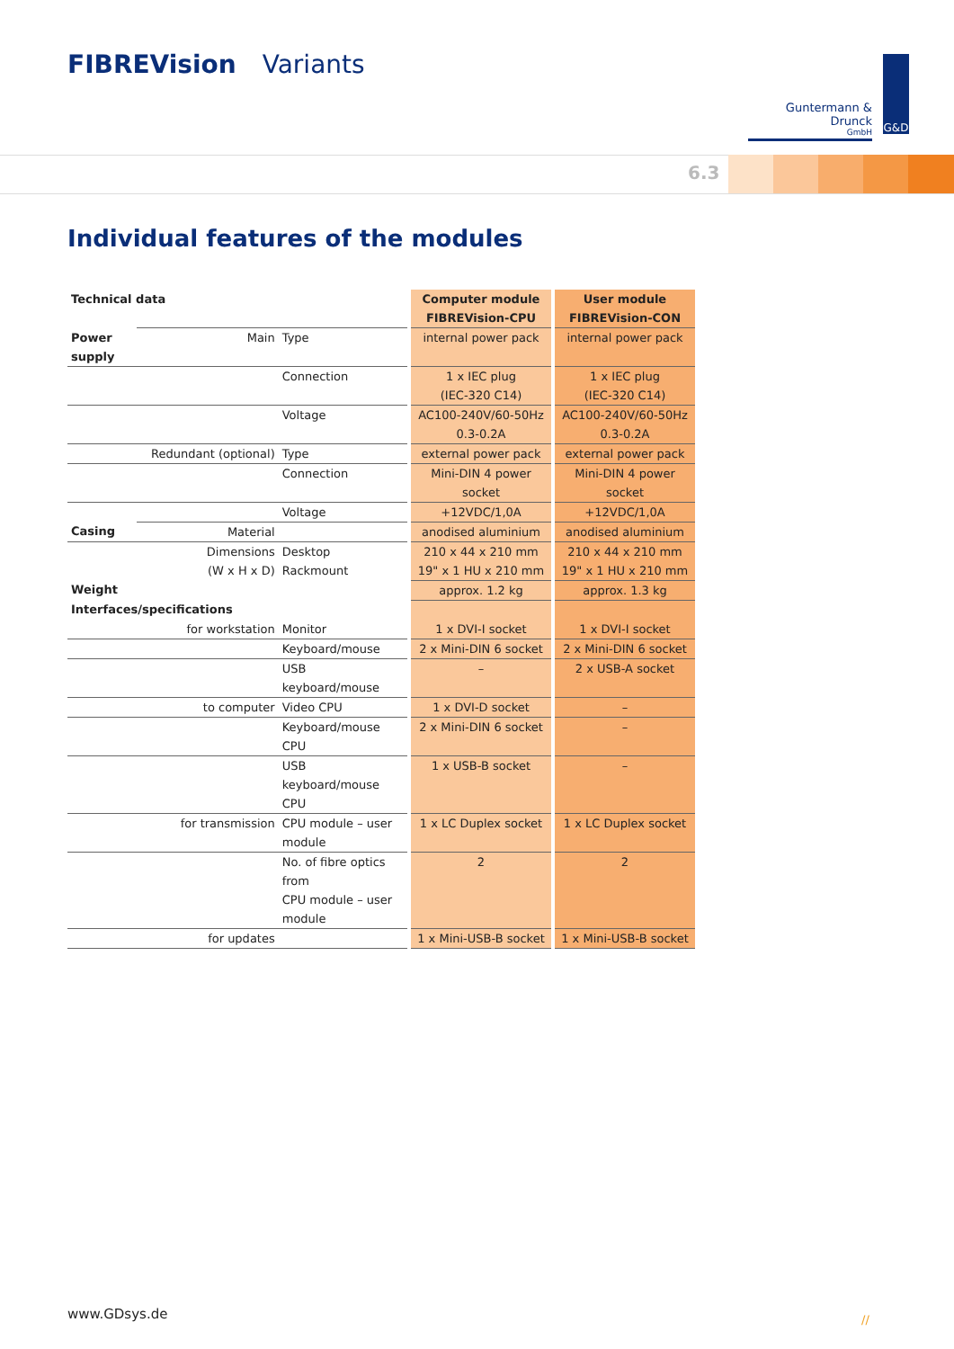FIBREVision Variants
Guntermann & Drunck
GmbH
G&D
6.3
Individual features of the modules
| Technical data | | | Computer module FIBREVision-CPU | User module FIBREVision-CON |
| --- | --- | --- | --- | --- |
| Power supply | Main | Type | internal power pack | internal power pack |
| | | Connection | 1 x IEC plug (IEC-320 C14) | 1 x IEC plug (IEC-320 C14) |
| | | Voltage | AC100-240V/60-50Hz 0.3-0.2A | AC100-240V/60-50Hz 0.3-0.2A |
| | Redundant (optional) | Type | external power pack | external power pack |
| | | Connection | Mini-DIN 4 power socket | Mini-DIN 4 power socket |
| | | Voltage | +12VDC/1,0A | +12VDC/1,0A |
| Casing | Material | | anodised aluminium | anodised aluminium |
| | Dimensions (W x H x D) | Desktop Rackmount | 210 x 44 x 210 mm 19" x 1 HU x 210 mm | 210 x 44 x 210 mm 19" x 1 HU x 210 mm |
| Weight | | | approx. 1.2 kg | approx. 1.3 kg |
| Interfaces/specifications | | | | |
| | for workstation | Monitor | 1 x DVI-I socket | 1 x DVI-I socket |
| | | Keyboard/mouse | 2 x Mini-DIN 6 socket | 2 x Mini-DIN 6 socket |
| | | USB keyboard/mouse | – | 2 x USB-A socket |
| | to computer | Video CPU | 1 x DVI-D socket | – |
| | | Keyboard/mouse CPU | 2 x Mini-DIN 6 socket | – |
| | | USB keyboard/mouse CPU | 1 x USB-B socket | – |
| | for transmission | CPU module – user module | 1 x LC Duplex socket | 1 x LC Duplex socket |
| | | No. of fibre optics from CPU module – user module | 2 | 2 |
| | for updates | | 1 x Mini-USB-B socket | 1 x Mini-USB-B socket |
www.GDsys.de //